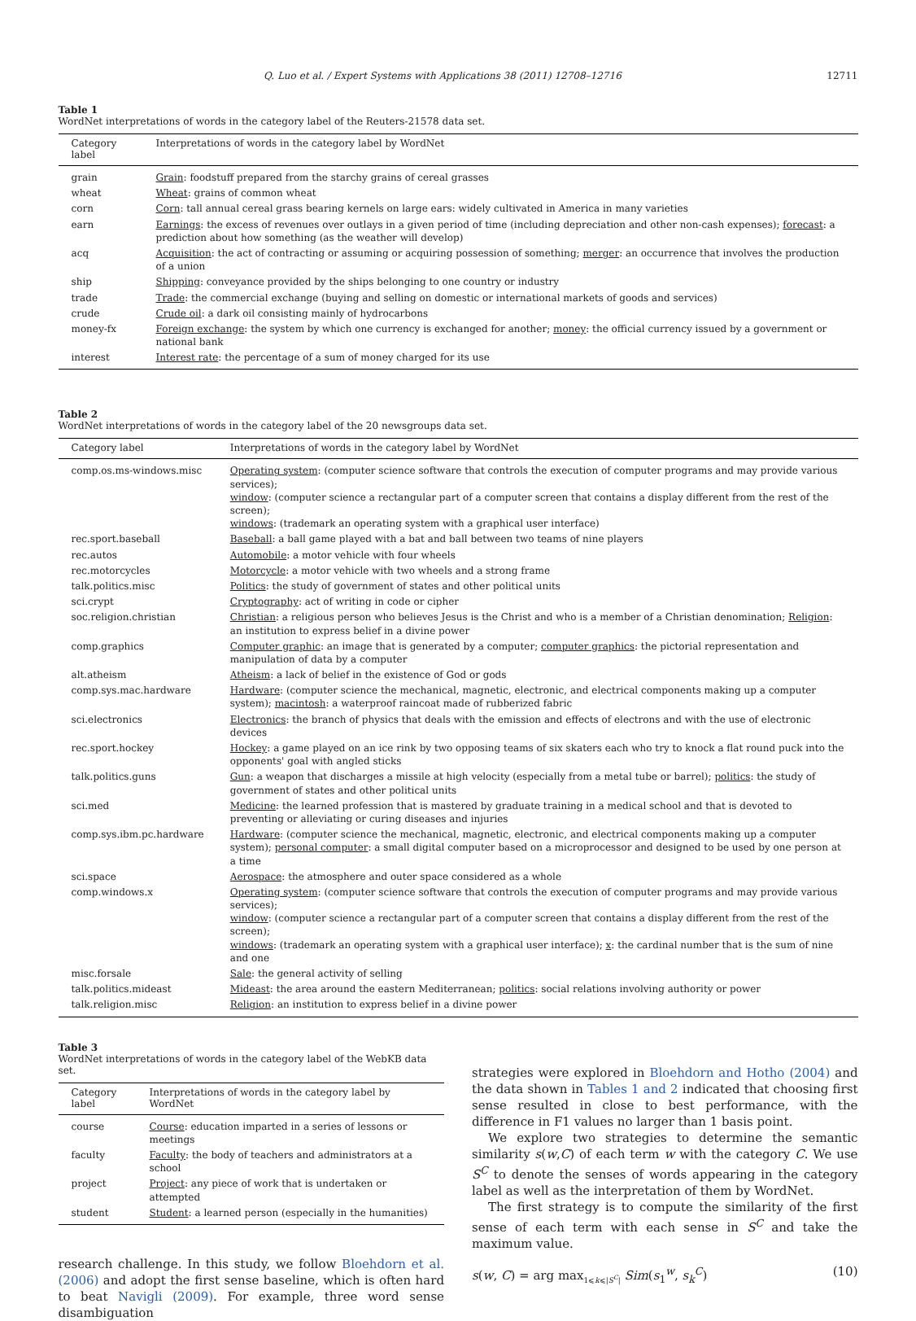Q. Luo et al. / Expert Systems with Applications 38 (2011) 12708–12716 12711
Table 1
WordNet interpretations of words in the category label of the Reuters-21578 data set.
| Category label | Interpretations of words in the category label by WordNet |
| --- | --- |
| grain | Grain : foodstuff prepared from the starchy grains of cereal grasses |
| wheat | Wheat : grains of common wheat |
| corn | Corn : tall annual cereal grass bearing kernels on large ears: widely cultivated in America in many varieties |
| earn | Earnings : the excess of revenues over outlays in a given period of time (including depreciation and other non-cash expenses); forecast : a prediction about how something (as the weather will develop) |
| acq | Acquisition : the act of contracting or assuming or acquiring possession of something; merger : an occurrence that involves the production of a union |
| ship | Shipping : conveyance provided by the ships belonging to one country or industry |
| trade | Trade : the commercial exchange (buying and selling on domestic or international markets of goods and services) |
| crude | Crude oil : a dark oil consisting mainly of hydrocarbons |
| money-fx | Foreign exchange : the system by which one currency is exchanged for another; money : the official currency issued by a government or national bank |
| interest | Interest rate : the percentage of a sum of money charged for its use |
Table 2
WordNet interpretations of words in the category label of the 20 newsgroups data set.
| Category label | Interpretations of words in the category label by WordNet |
| --- | --- |
| comp.os.ms-windows.misc | Operating system : (computer science software that controls the execution of computer programs and may provide various services); window : (computer science a rectangular part of a computer screen that contains a display different from the rest of the screen); windows : (trademark an operating system with a graphical user interface) |
| rec.sport.baseball | Baseball : a ball game played with a bat and ball between two teams of nine players |
| rec.autos | Automobile : a motor vehicle with four wheels |
| rec.motorcycles | Motorcycle : a motor vehicle with two wheels and a strong frame |
| talk.politics.misc | Politics : the study of government of states and other political units |
| sci.crypt | Cryptography : act of writing in code or cipher |
| soc.religion.christian | Christian : a religious person who believes Jesus is the Christ and who is a member of a Christian denomination; Religion : an institution to express belief in a divine power |
| comp.graphics | Computer graphic : an image that is generated by a computer; computer graphics : the pictorial representation and manipulation of data by a computer |
| alt.atheism | Atheism : a lack of belief in the existence of God or gods |
| comp.sys.mac.hardware | Hardware : (computer science the mechanical, magnetic, electronic, and electrical components making up a computer system); macintosh : a waterproof raincoat made of rubberized fabric |
| sci.electronics | Electronics : the branch of physics that deals with the emission and effects of electrons and with the use of electronic devices |
| rec.sport.hockey | Hockey : a game played on an ice rink by two opposing teams of six skaters each who try to knock a flat round puck into the opponents' goal with angled sticks |
| talk.politics.guns | Gun : a weapon that discharges a missile at high velocity (especially from a metal tube or barrel); politics : the study of government of states and other political units |
| sci.med | Medicine : the learned profession that is mastered by graduate training in a medical school and that is devoted to preventing or alleviating or curing diseases and injuries |
| comp.sys.ibm.pc.hardware | Hardware : (computer science the mechanical, magnetic, electronic, and electrical components making up a computer system); personal computer : a small digital computer based on a microprocessor and designed to be used by one person at a time |
| sci.space | Aerospace : the atmosphere and outer space considered as a whole |
| comp.windows.x | Operating system : (computer science software that controls the execution of computer programs and may provide various services); window : (computer science a rectangular part of a computer screen that contains a display different from the rest of the screen); windows : (trademark an operating system with a graphical user interface); x : the cardinal number that is the sum of nine and one |
| misc.forsale | Sale : the general activity of selling |
| talk.politics.mideast | Mideast : the area around the eastern Mediterranean; politics : social relations involving authority or power |
| talk.religion.misc | Religion : an institution to express belief in a divine power |
Table 3
WordNet interpretations of words in the category label of the WebKB data set.
| Category label | Interpretations of words in the category label by WordNet |
| --- | --- |
| course | Course : education imparted in a series of lessons or meetings |
| faculty | Faculty : the body of teachers and administrators at a school |
| project | Project : any piece of work that is undertaken or attempted |
| student | Student : a learned person (especially in the humanities) |
research challenge. In this study, we follow Bloehdorn et al. (2006) and adopt the first sense baseline, which is often hard to beat Navigli (2009). For example, three word sense disambiguation
strategies were explored in Bloehdorn and Hotho (2004) and the data shown in Tables 1 and 2 indicated that choosing first sense resulted in close to best performance, with the difference in F1 values no larger than 1 basis point.
We explore two strategies to determine the semantic similarity s(w,C) of each term w with the category C. We use S<sup>C</sup> to denote the senses of words appearing in the category label as well as the interpretation of them by WordNet.
The first strategy is to compute the similarity of the first sense of each term with each sense in S<sup>C</sup> and take the maximum value.
s(w, C) = arg max<sub>1⩽k⩽|S<sup>C</sup>|</sub> Sim(s<sub>1</sub><sup>w</sup>, s<sub>k</sub><sup>C</sup>) (10)